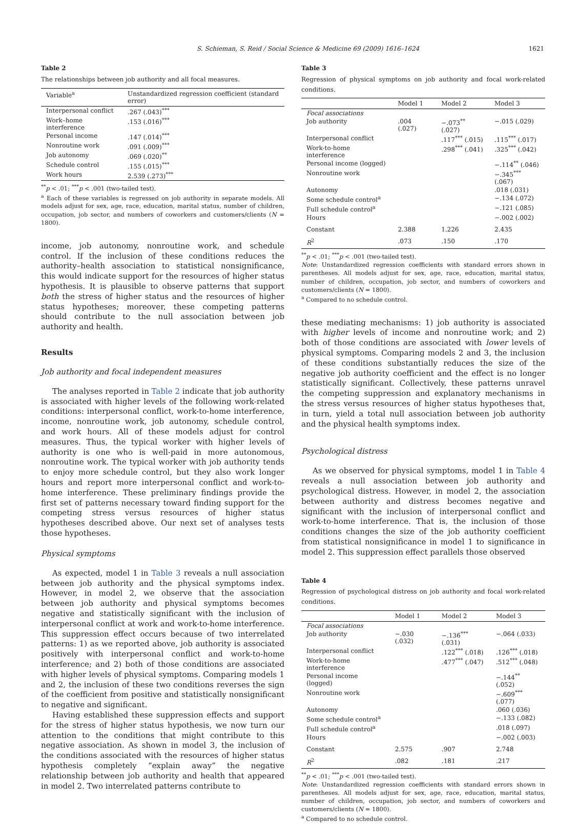S. Schieman, S. Reid / Social Science & Medicine 69 (2009) 1616–1624 1621
Table 2
The relationships between job authority and all focal measures.
| Variable<sup>a</sup> | Unstandardized regression coefficient (standard error) |
| --- | --- |
| Interpersonal conflict | .267 (.043)<sup>***</sup> |
| Work–home interference | .153 (.016)<sup>***</sup> |
| Personal income | .147 (.014)<sup>***</sup> |
| Nonroutine work | .091 (.009)<sup>***</sup> |
| Job autonomy | .069 (.020)<sup>**</sup> |
| Schedule control | .155 (.015)<sup>***</sup> |
| Work hours | 2.539 (.273)<sup>***</sup> |
<sup>**</sup> p < .01; <sup>***</sup>p < .001 (two-tailed test).
<sup>a</sup> Each of these variables is regressed on job authority in separate models. All models adjust for sex, age, race, education, marital status, number of children, occupation, job sector, and numbers of coworkers and customers/clients (N = 1800).
income, job autonomy, nonroutine work, and schedule control. If the inclusion of these conditions reduces the authority–health association to statistical nonsignificance, this would indicate support for the resources of higher status hypothesis. It is plausible to observe patterns that support both the stress of higher status and the resources of higher status hypotheses; moreover, these competing patterns should contribute to the null association between job authority and health.
Results
Job authority and focal independent measures
The analyses reported in Table 2 indicate that job authority is associated with higher levels of the following work-related conditions: interpersonal conflict, work-to-home interference, income, nonroutine work, job autonomy, schedule control, and work hours. All of these models adjust for control measures. Thus, the typical worker with higher levels of authority is one who is well-paid in more autonomous, nonroutine work. The typical worker with job authority tends to enjoy more schedule control, but they also work longer hours and report more interpersonal conflict and work-to-home interference. These preliminary findings provide the first set of patterns necessary toward finding support for the competing stress versus resources of higher status hypotheses described above. Our next set of analyses tests those hypotheses.
Physical symptoms
As expected, model 1 in Table 3 reveals a null association between job authority and the physical symptoms index. However, in model 2, we observe that the association between job authority and physical symptoms becomes negative and statistically significant with the inclusion of interpersonal conflict at work and work-to-home interference. This suppression effect occurs because of two interrelated patterns: 1) as we reported above, job authority is associated positively with interpersonal conflict and work-to-home interference; and 2) both of those conditions are associated with higher levels of physical symptoms. Comparing models 1 and 2, the inclusion of these two conditions reverses the sign of the coefficient from positive and statistically nonsignificant to negative and significant.
Having established these suppression effects and support for the stress of higher status hypothesis, we now turn our attention to the conditions that might contribute to this negative association. As shown in model 3, the inclusion of the conditions associated with the resources of higher status hypothesis completely “explain away” the negative relationship between job authority and health that appeared in model 2. Two interrelated patterns contribute to
Table 3
Regression of physical symptoms on job authority and focal work-related conditions.
| | Model 1 | Model 2 | Model 3 |
| --- | --- | --- | --- |
| Focal associations | | | |
| Job authority | .004 (.027) | −.073<sup>**</sup> (.027) | −.015 (.029) |
| Interpersonal conflict | | .117<sup>***</sup> (.015) | .115<sup>***</sup> (.017) |
| Work-to-home interference | | .298<sup>***</sup> (.041) | .325<sup>***</sup> (.042) |
| Personal income (logged) | | | −.114<sup>**</sup> (.046) |
| Nonroutine work | | | −.345<sup>***</sup> (.067) |
| Autonomy | | | .018 (.031) |
| Some schedule control<sup>a</sup> | | | −.134 (.072) |
| Full schedule control<sup>a</sup> | | | −.121 (.085) |
| Hours | | | −.002 (.002) |
| Constant | 2.388 | 1.226 | 2.435 |
| R<sup>2</sup> | .073 | .150 | .170 |
<sup>**</sup> p < .01; <sup>***</sup>p < .001 (two-tailed test).
Note: Unstandardized regression coefficients with standard errors shown in parentheses. All models adjust for sex, age, race, education, marital status, number of children, occupation, job sector, and numbers of coworkers and customers/clients (N = 1800).
<sup>a</sup> Compared to no schedule control.
these mediating mechanisms: 1) job authority is associated with higher levels of income and nonroutine work; and 2) both of those conditions are associated with lower levels of physical symptoms. Comparing models 2 and 3, the inclusion of these conditions substantially reduces the size of the negative job authority coefficient and the effect is no longer statistically significant. Collectively, these patterns unravel the competing suppression and explanatory mechanisms in the stress versus resources of higher status hypotheses that, in turn, yield a total null association between job authority and the physical health symptoms index.
Psychological distress
As we observed for physical symptoms, model 1 in Table 4 reveals a null association between job authority and psychological distress. However, in model 2, the association between authority and distress becomes negative and significant with the inclusion of interpersonal conflict and work-to-home interference. That is, the inclusion of those conditions changes the size of the job authority coefficient from statistical nonsignificance in model 1 to significance in model 2. This suppression effect parallels those observed
Table 4
Regression of psychological distress on job authority and focal work-related conditions.
| | Model 1 | Model 2 | Model 3 |
| --- | --- | --- | --- |
| Focal associations | | | |
| Job authority | −.030 (.032) | −.136<sup>***</sup> (.031) | −.064 (.033) |
| Interpersonal conflict | | .122<sup>***</sup> (.018) | .126<sup>***</sup> (.018) |
| Work-to-home interference | | .477<sup>***</sup> (.047) | .512<sup>***</sup> (.048) |
| Personal income (logged) | | | −.144<sup>**</sup> (.052) |
| Nonroutine work | | | −.609<sup>***</sup> (.077) |
| Autonomy | | | .060 (.036) |
| Some schedule control<sup>a</sup> | | | −.133 (.082) |
| Full schedule control<sup>a</sup> | | | .018 (.097) |
| Hours | | | −.002 (.003) |
| Constant | 2.575 | .907 | 2.748 |
| R<sup>2</sup> | .082 | .181 | .217 |
<sup>**</sup> p < .01; <sup>***</sup>p < .001 (two-tailed test).
Note: Unstandardized regression coefficients with standard errors shown in parentheses. All models adjust for sex, age, race, education, marital status, number of children, occupation, job sector, and numbers of coworkers and customers/clients (N = 1800).
<sup>a</sup> Compared to no schedule control.